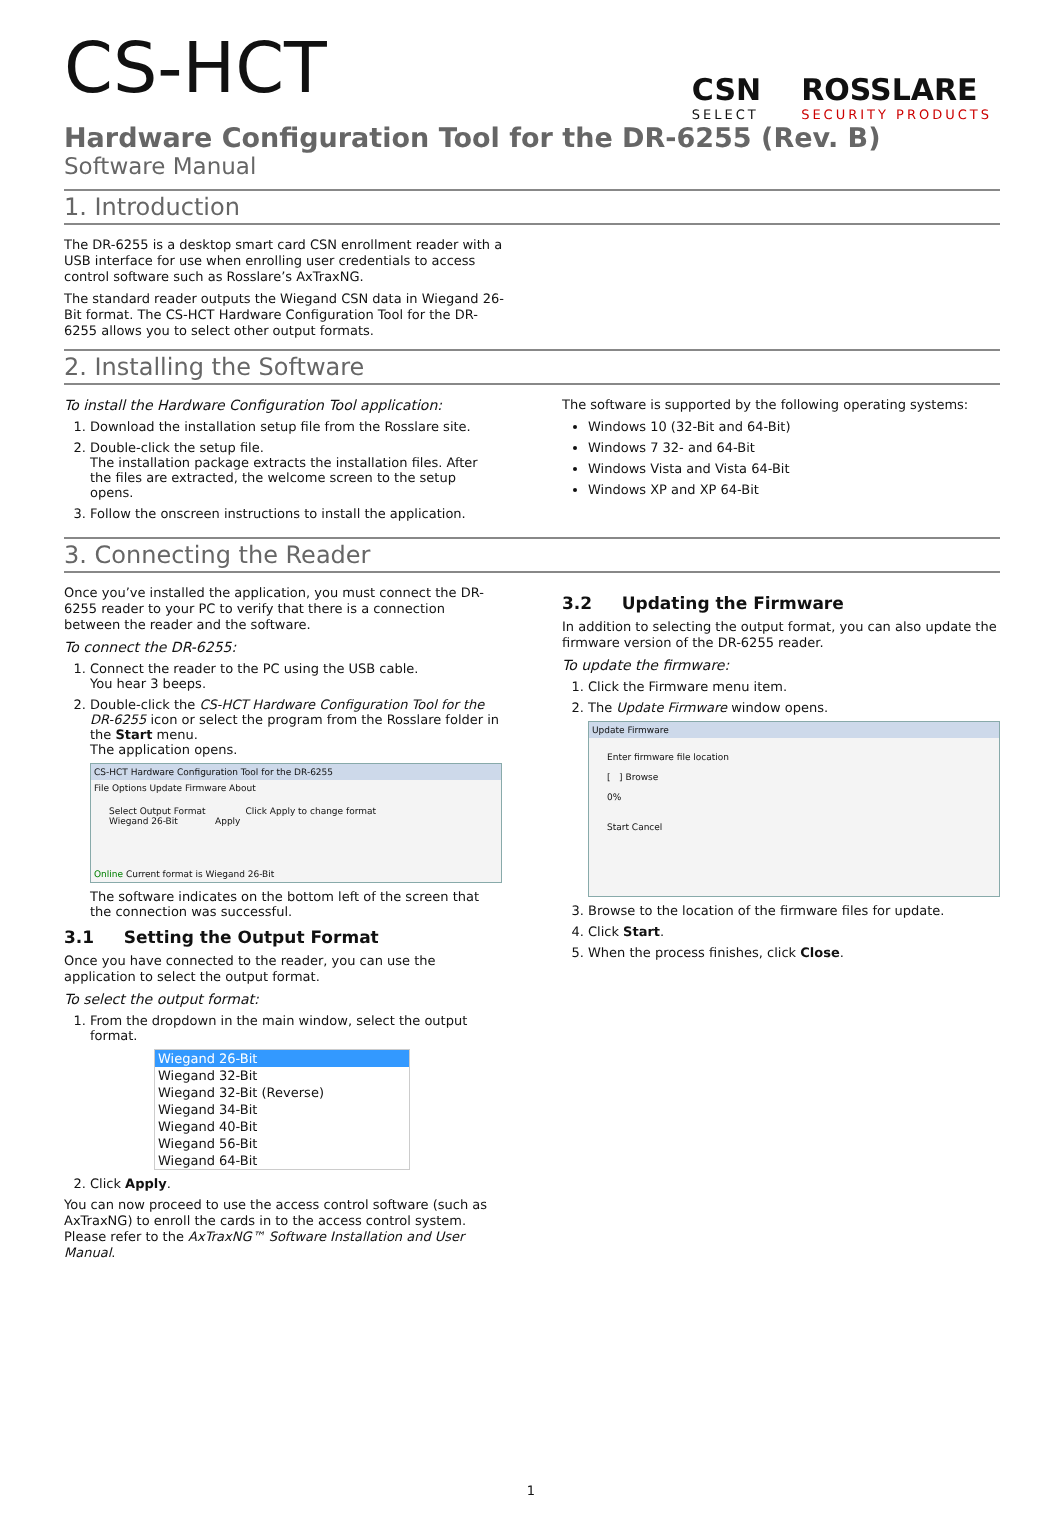CSN
SELECT ROSSLARE
SECURITY PRODUCTS
CS-HCT
Hardware Configuration Tool for the DR-6255 (Rev. B)
Software Manual
1. Introduction
The DR-6255 is a desktop smart card CSN enrollment reader with a USB interface for use when enrolling user credentials to access control software such as Rosslare’s AxTraxNG.
The standard reader outputs the Wiegand CSN data in Wiegand 26-Bit format. The CS-HCT Hardware Configuration Tool for the DR-6255 allows you to select other output formats.
2. Installing the Software
To install the Hardware Configuration Tool application:
1. Download the installation setup file from the Rosslare site.
2. Double-click the setup file.
The installation package extracts the installation files. After the files are extracted, the welcome screen to the setup opens.
3. Follow the onscreen instructions to install the application.
The software is supported by the following operating systems:
Windows 10 (32-Bit and 64-Bit)
Windows 7 32- and 64-Bit
Windows Vista and Vista 64-Bit
Windows XP and XP 64-Bit
3. Connecting the Reader
Once you’ve installed the application, you must connect the DR-6255 reader to your PC to verify that there is a connection between the reader and the software.
To connect the DR-6255:
1. Connect the reader to the PC using the USB cable.
You hear 3 beeps.
2. Double-click the CS-HCT Hardware Configuration Tool for the DR-6255 icon or select the program from the Rosslare folder in the Start menu.
The application opens.
CS-HCT Hardware Configuration Tool for the DR-6255
File Options Update Firmware About
Select Output Format Click Apply to change format
Wiegand 26-Bit Apply
Online Current format is Wiegand 26-Bit
The software indicates on the bottom left of the screen that the connection was successful.
3.1 Setting the Output Format
Once you have connected to the reader, you can use the application to select the output format.
To select the output format:
1. From the dropdown in the main window, select the output format.
Wiegand 26-Bit
Wiegand 32-Bit
Wiegand 32-Bit (Reverse)
Wiegand 34-Bit
Wiegand 40-Bit
Wiegand 56-Bit
Wiegand 64-Bit
2. Click Apply.
You can now proceed to use the access control software (such as AxTraxNG) to enroll the cards in to the access control system. Please refer to the AxTraxNG™ Software Installation and User Manual.
3.2 Updating the Firmware
In addition to selecting the output format, you can also update the firmware version of the DR-6255 reader.
To update the firmware:
1. Click the Firmware menu item.
2. The Update Firmware window opens.
Update Firmware
Enter firmware file location
[ ] Browse
0%
Start Cancel
3. Browse to the location of the firmware files for update.
4. Click Start.
5. When the process finishes, click Close.
1